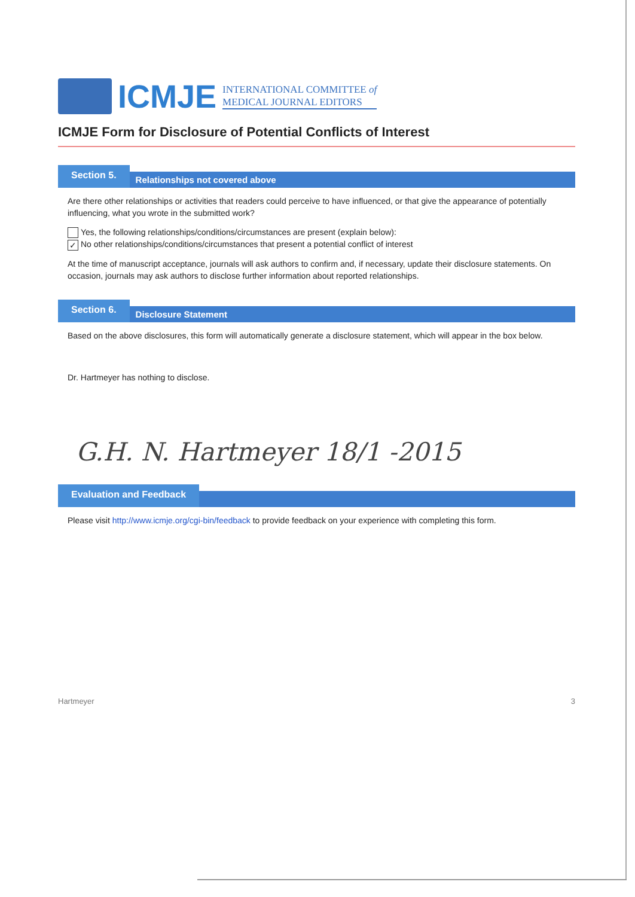ICMJE
INTERNATIONAL COMMITTEE of
MEDICAL JOURNAL EDITORS
ICMJE Form for Disclosure of Potential Conflicts of Interest
Section 5.
Relationships not covered above
Are there other relationships or activities that readers could perceive to have influenced, or that give the appearance of potentially influencing, what you wrote in the submitted work?
Yes, the following relationships/conditions/circumstances are present (explain below):
✓ No other relationships/conditions/circumstances that present a potential conflict of interest
At the time of manuscript acceptance, journals will ask authors to confirm and, if necessary, update their disclosure statements. On occasion, journals may ask authors to disclose further information about reported relationships.
Section 6.
Disclosure Statement
Based on the above disclosures, this form will automatically generate a disclosure statement, which will appear in the box below.
Dr. Hartmeyer has nothing to disclose.
G.H. N. Hartmeyer 18/1 -2015
Evaluation and Feedback
Please visit http://www.icmje.org/cgi-bin/feedback to provide feedback on your experience with completing this form.
Hartmeyer 3